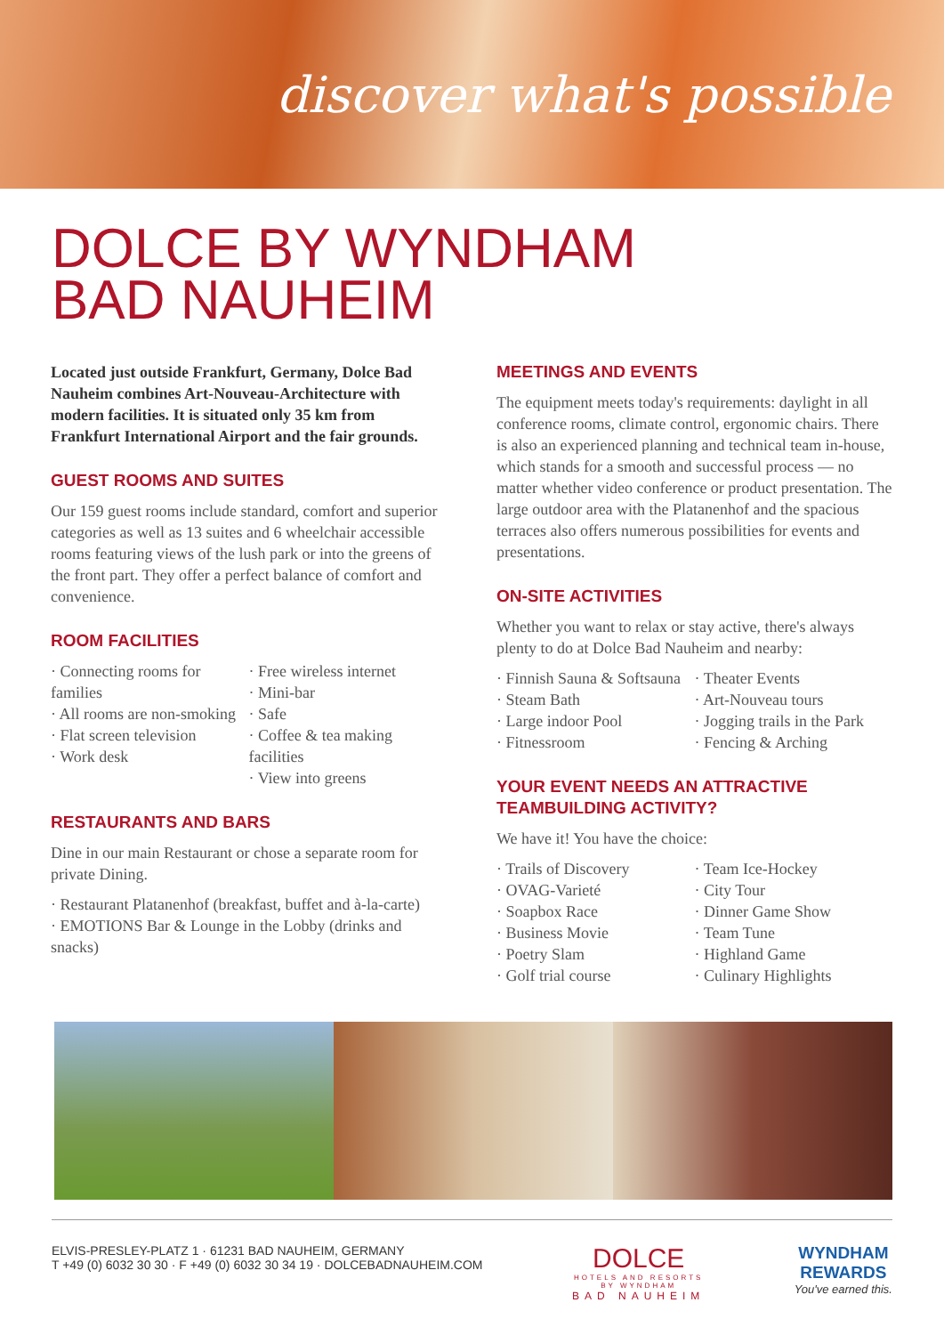discover what's possible
DOLCE BY WYNDHAM
BAD NAUHEIM
Located just outside Frankfurt, Germany, Dolce Bad Nauheim combines Art-Nouveau-Architecture with modern facilities. It is situated only 35 km from Frankfurt International Airport and the fair grounds.
GUEST ROOMS AND SUITES
Our 159 guest rooms include standard, comfort and superior categories as well as 13 suites and 6 wheelchair accessible rooms featuring views of the lush park or into the greens of the front part. They offer a perfect balance of comfort and convenience.
ROOM FACILITIES
· Connecting rooms for families
· All rooms are non-smoking
· Flat screen television
· Work desk
· Free wireless internet
· Mini-bar
· Safe
· Coffee & tea making facilities
· View into greens
RESTAURANTS AND BARS
Dine in our main Restaurant or chose a separate room for private Dining.
· Restaurant Platanenhof (breakfast, buffet and à-la-carte)
· EMOTIONS Bar & Lounge in the Lobby (drinks and snacks)
MEETINGS AND EVENTS
The equipment meets today's requirements: daylight in all conference rooms, climate control, ergonomic chairs. There is also an experienced planning and technical team in-house, which stands for a smooth and successful process — no matter whether video conference or product presentation. The large outdoor area with the Platanenhof and the spacious terraces also offers numerous possibilities for events and presentations.
ON-SITE ACTIVITIES
Whether you want to relax or stay active, there's always plenty to do at Dolce Bad Nauheim and nearby:
· Finnish Sauna & Softsauna
· Steam Bath
· Large indoor Pool
· Fitnessroom
· Theater Events
· Art-Nouveau tours
· Jogging trails in the Park
· Fencing & Arching
YOUR EVENT NEEDS AN ATTRACTIVE TEAMBUILDING ACTIVITY?
We have it! You have the choice:
· Trails of Discovery
· OVAG-Varieté
· Soapbox Race
· Business Movie
· Poetry Slam
· Golf trial course
· Team Ice-Hockey
· City Tour
· Dinner Game Show
· Team Tune
· Highland Game
· Culinary Highlights
ELVIS-PRESLEY-PLATZ 1 · 61231 BAD NAUHEIM, GERMANY
T +49 (0) 6032 30 30 · F +49 (0) 6032 30 34 19 · DOLCEBADNAUHEIM.COM
DOLCE
HOTELS AND RESORTS
BY WYNDHAM
BAD NAUHEIM
WYNDHAM
REWARDS
You've earned this.